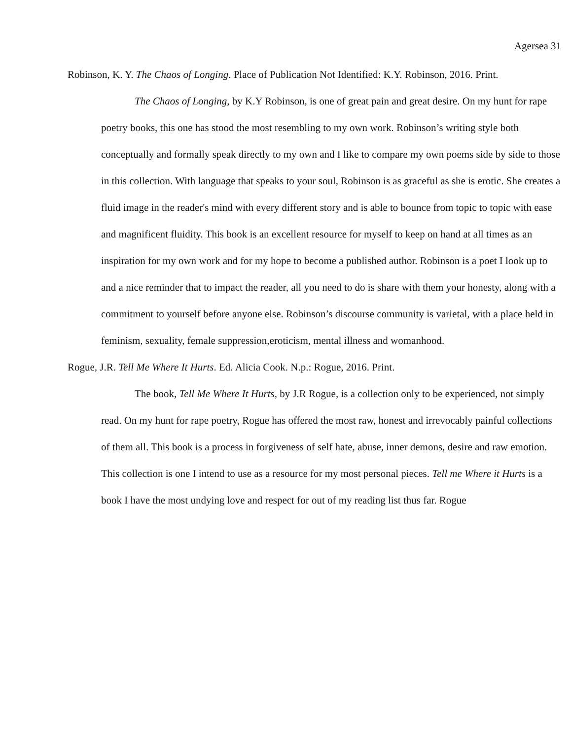Agersea 31
Robinson, K. Y. The Chaos of Longing. Place of Publication Not Identified: K.Y. Robinson, 2016. Print.
The Chaos of Longing, by K.Y Robinson, is one of great pain and great desire. On my hunt for rape poetry books, this one has stood the most resembling to my own work. Robinson’s writing style both conceptually and formally speak directly to my own and I like to compare my own poems side by side to those in this collection. With language that speaks to your soul, Robinson is as graceful as she is erotic. She creates a fluid image in the reader's mind with every different story and is able to bounce from topic to topic with ease and magnificent fluidity. This book is an excellent resource for myself to keep on hand at all times as an inspiration for my own work and for my hope to become a published author. Robinson is a poet I look up to and a nice reminder that to impact the reader, all you need to do is share with them your honesty, along with a commitment to yourself before anyone else. Robinson’s discourse community is varietal, with a place held in feminism, sexuality, female suppression,eroticism, mental illness and womanhood.
Rogue, J.R. Tell Me Where It Hurts. Ed. Alicia Cook. N.p.: Rogue, 2016. Print.
The book, Tell Me Where It Hurts, by J.R Rogue, is a collection only to be experienced, not simply read. On my hunt for rape poetry, Rogue has offered the most raw, honest and irrevocably painful collections of them all. This book is a process in forgiveness of self hate, abuse, inner demons, desire and raw emotion. This collection is one I intend to use as a resource for my most personal pieces. Tell me Where it Hurts is a book I have the most undying love and respect for out of my reading list thus far. Rogue